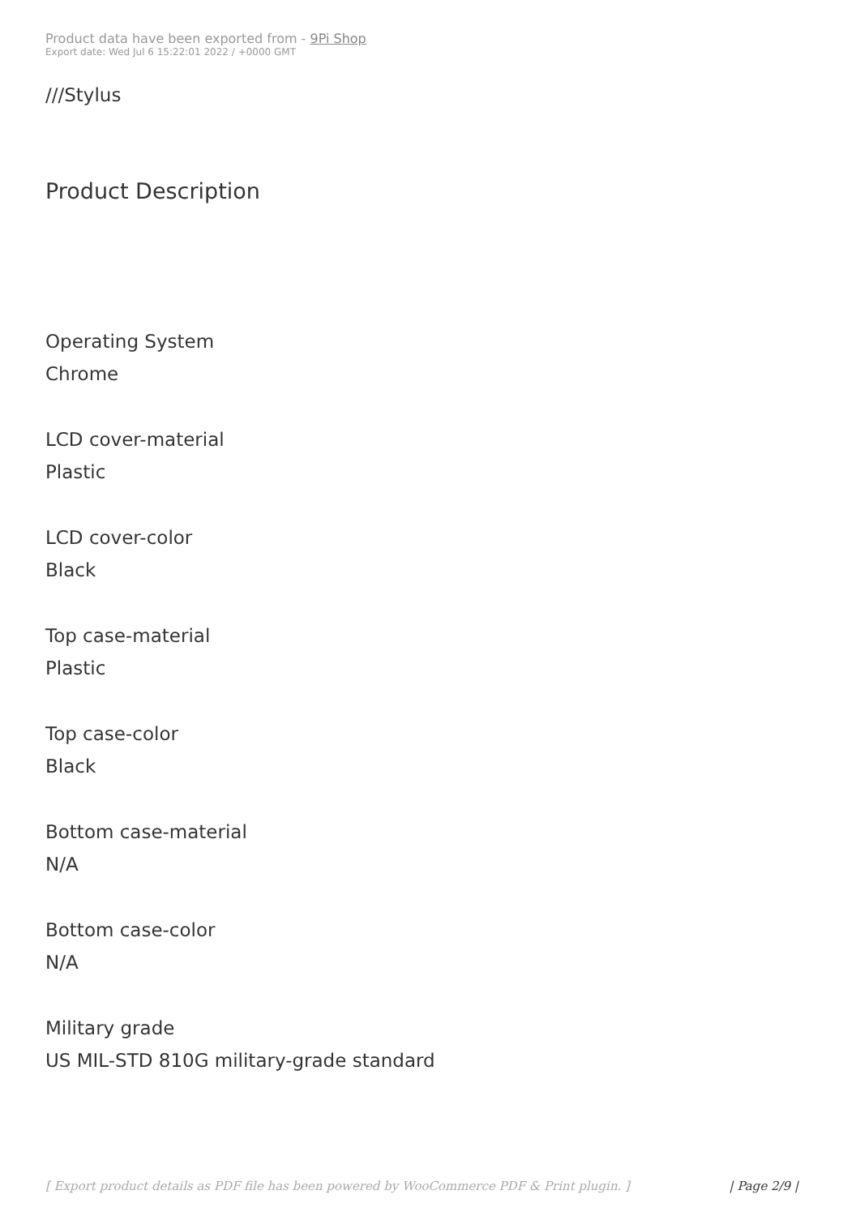Product data have been exported from - 9Pi Shop
Export date: Wed Jul 6 15:22:01 2022 / +0000 GMT
///Stylus
Product Description
Operating System
Chrome
LCD cover-material
Plastic
LCD cover-color
Black
Top case-material
Plastic
Top case-color
Black
Bottom case-material
N/A
Bottom case-color
N/A
Military grade
US MIL-STD 810G military-grade standard
[ Export product details as PDF file has been powered by WooCommerce PDF & Print plugin. ] | Page 2/9 |